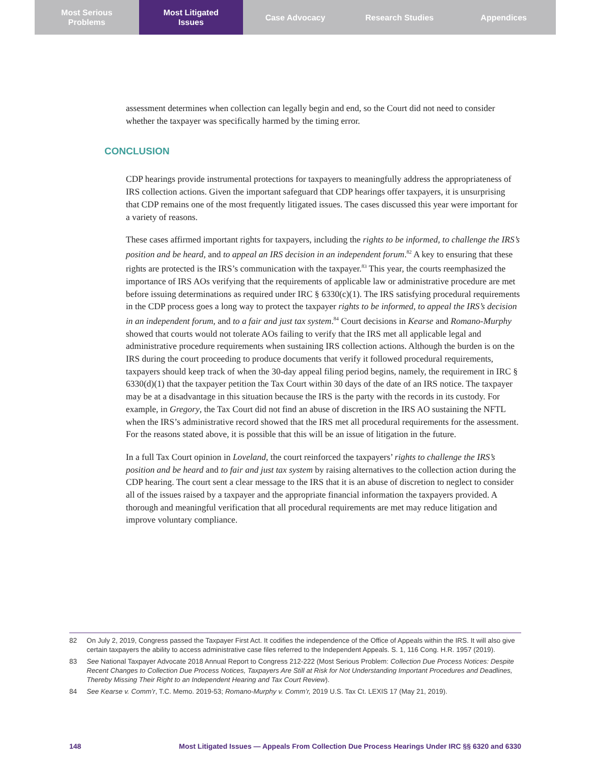Most Serious
Problems
Most Litigated
Issues
Case Advocacy Research Studies Appendices
assessment determines when collection can legally begin and end, so the Court did not need to consider whether the taxpayer was specifically harmed by the timing error.
CDP hearings provide instrumental protections for taxpayers to meaningfully address the appropriateness of IRS collection actions. Given the important safeguard that CDP hearings offer taxpayers, it is unsurprising that CDP remains one of the most frequently litigated issues. The cases discussed this year were important for a variety of reasons.
These cases affirmed important rights for taxpayers, including the rights to be informed, to challenge the IRS’s position and be heard, and to appeal an IRS decision in an independent forum.<sup>82</sup> A key to ensuring that these rights are protected is the IRS’s communication with the taxpayer.<sup>83</sup> This year, the courts reemphasized the importance of IRS AOs verifying that the requirements of applicable law or administrative procedure are met before issuing determinations as required under IRC § 6330(c)(1). The IRS satisfying procedural requirements in the CDP process goes a long way to protect the taxpayer rights to be informed, to appeal the IRS’s decision in an independent forum, and to a fair and just tax system.<sup>84</sup> Court decisions in Kearse and Romano-Murphy showed that courts would not tolerate AOs failing to verify that the IRS met all applicable legal and administrative procedure requirements when sustaining IRS collection actions. Although the burden is on the IRS during the court proceeding to produce documents that verify it followed procedural requirements, taxpayers should keep track of when the 30-day appeal filing period begins, namely, the requirement in IRC § 6330(d)(1) that the taxpayer petition the Tax Court within 30 days of the date of an IRS notice. The taxpayer may be at a disadvantage in this situation because the IRS is the party with the records in its custody. For example, in Gregory, the Tax Court did not find an abuse of discretion in the IRS AO sustaining the NFTL when the IRS’s administrative record showed that the IRS met all procedural requirements for the assessment. For the reasons stated above, it is possible that this will be an issue of litigation in the future.
In a full Tax Court opinion in Loveland, the court reinforced the taxpayers’ rights to challenge the IRS’s position and be heard and to fair and just tax system by raising alternatives to the collection action during the CDP hearing. The court sent a clear message to the IRS that it is an abuse of discretion to neglect to consider all of the issues raised by a taxpayer and the appropriate financial information the taxpayers provided. A thorough and meaningful verification that all procedural requirements are met may reduce litigation and improve voluntary compliance.
CONCLUSION
82 On July 2, 2019, Congress passed the Taxpayer First Act. It codifies the independence of the Office of Appeals within the IRS. It will also give certain taxpayers the ability to access administrative case files referred to the Independent Appeals. S. 1, 116 Cong. H.R. 1957 (2019).
83 See National Taxpayer Advocate 2018 Annual Report to Congress 212-222 (Most Serious Problem: Collection Due Process Notices: Despite Recent Changes to Collection Due Process Notices, Taxpayers Are Still at Risk for Not Understanding Important Procedures and Deadlines, Thereby Missing Their Right to an Independent Hearing and Tax Court Review).
84 See Kearse v. Comm’r, T.C. Memo. 2019-53; Romano-Murphy v. Comm’r, 2019 U.S. Tax Ct. LEXIS 17 (May 21, 2019).
148 Most Litigated Issues — Appeals From Collection Due Process Hearings Under IRC §§ 6320 and 6330